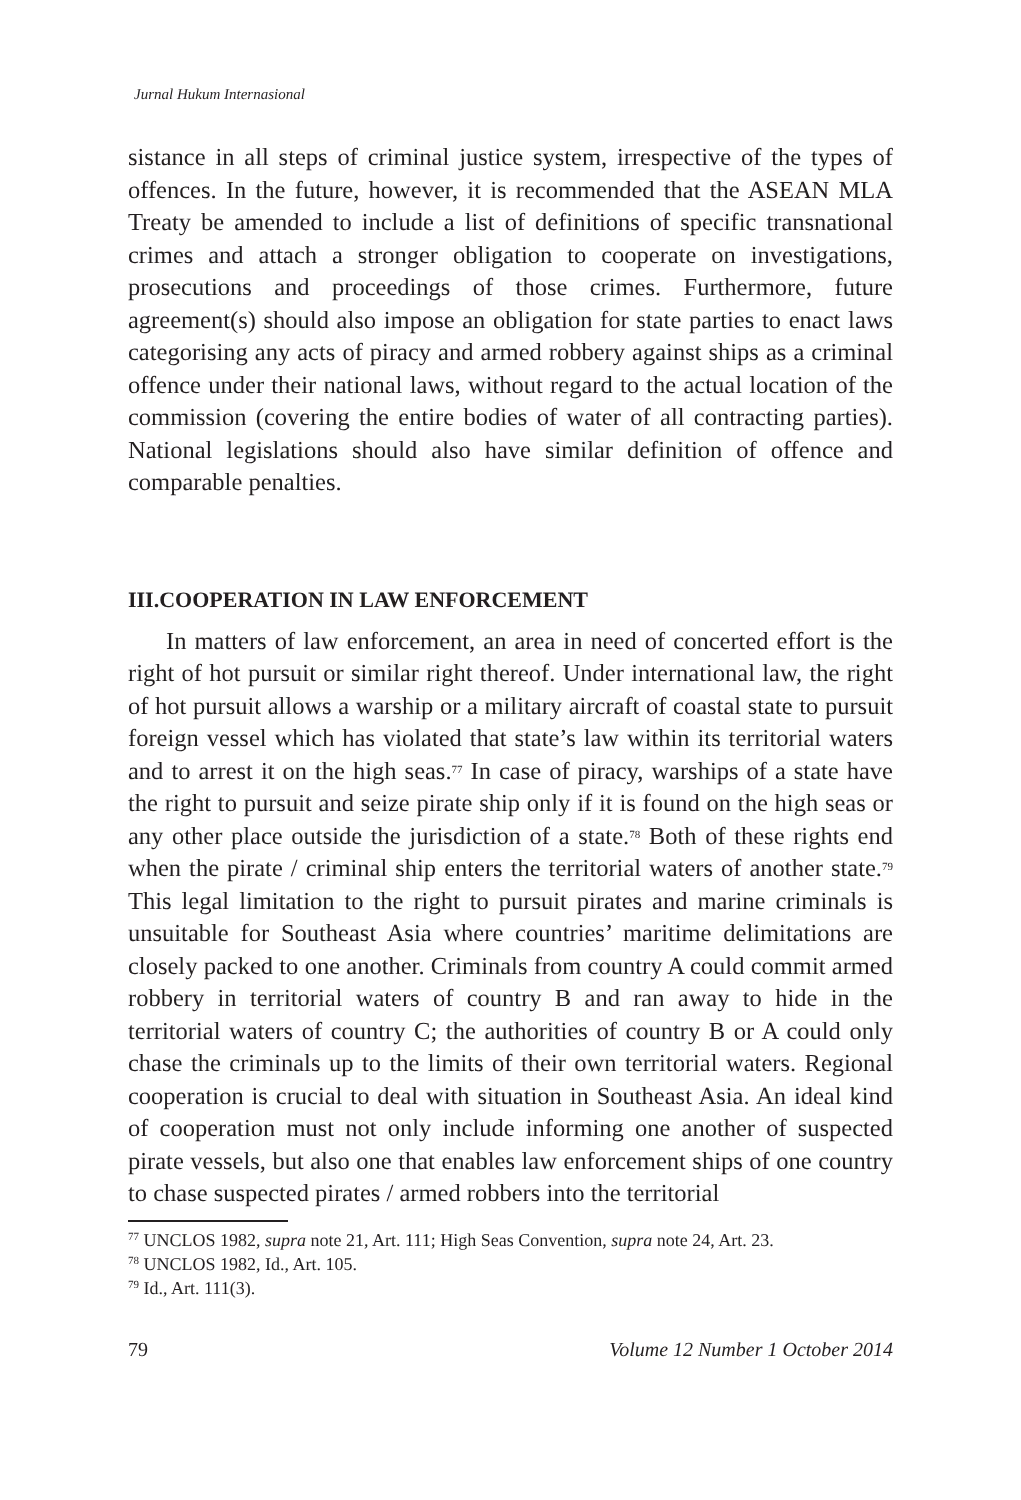Jurnal Hukum Internasional
sistance in all steps of criminal justice system, irrespective of the types of offences. In the future, however, it is recommended that the ASEAN MLA Treaty be amended to include a list of definitions of specific transnational crimes and attach a stronger obligation to cooperate on investigations, prosecutions and proceedings of those crimes. Furthermore, future agreement(s) should also impose an obligation for state parties to enact laws categorising any acts of piracy and armed robbery against ships as a criminal offence under their national laws, without regard to the actual location of the commission (covering the entire bodies of water of all contracting parties). National legislations should also have similar definition of offence and comparable penalties.
III.COOPERATION IN LAW ENFORCEMENT
In matters of law enforcement, an area in need of concerted effort is the right of hot pursuit or similar right thereof. Under international law, the right of hot pursuit allows a warship or a military aircraft of coastal state to pursuit foreign vessel which has violated that state’s law within its territorial waters and to arrest it on the high seas.<sup>77</sup> In case of piracy, warships of a state have the right to pursuit and seize pirate ship only if it is found on the high seas or any other place outside the jurisdiction of a state.<sup>78</sup> Both of these rights end when the pirate / criminal ship enters the territorial waters of another state.<sup>79</sup> This legal limitation to the right to pursuit pirates and marine criminals is unsuitable for Southeast Asia where countries’ maritime delimitations are closely packed to one another. Criminals from country A could commit armed robbery in territorial waters of country B and ran away to hide in the territorial waters of country C; the authorities of country B or A could only chase the criminals up to the limits of their own territorial waters. Regional cooperation is crucial to deal with situation in Southeast Asia. An ideal kind of cooperation must not only include informing one another of suspected pirate vessels, but also one that enables law enforcement ships of one country to chase suspected pirates / armed robbers into the territorial
<sup>77</sup> UNCLOS 1982, supra note 21, Art. 111; High Seas Convention, supra note 24, Art. 23.
<sup>78</sup> UNCLOS 1982, Id., Art. 105.
<sup>79</sup> Id., Art. 111(3).
79 Volume 12 Number 1 October 2014